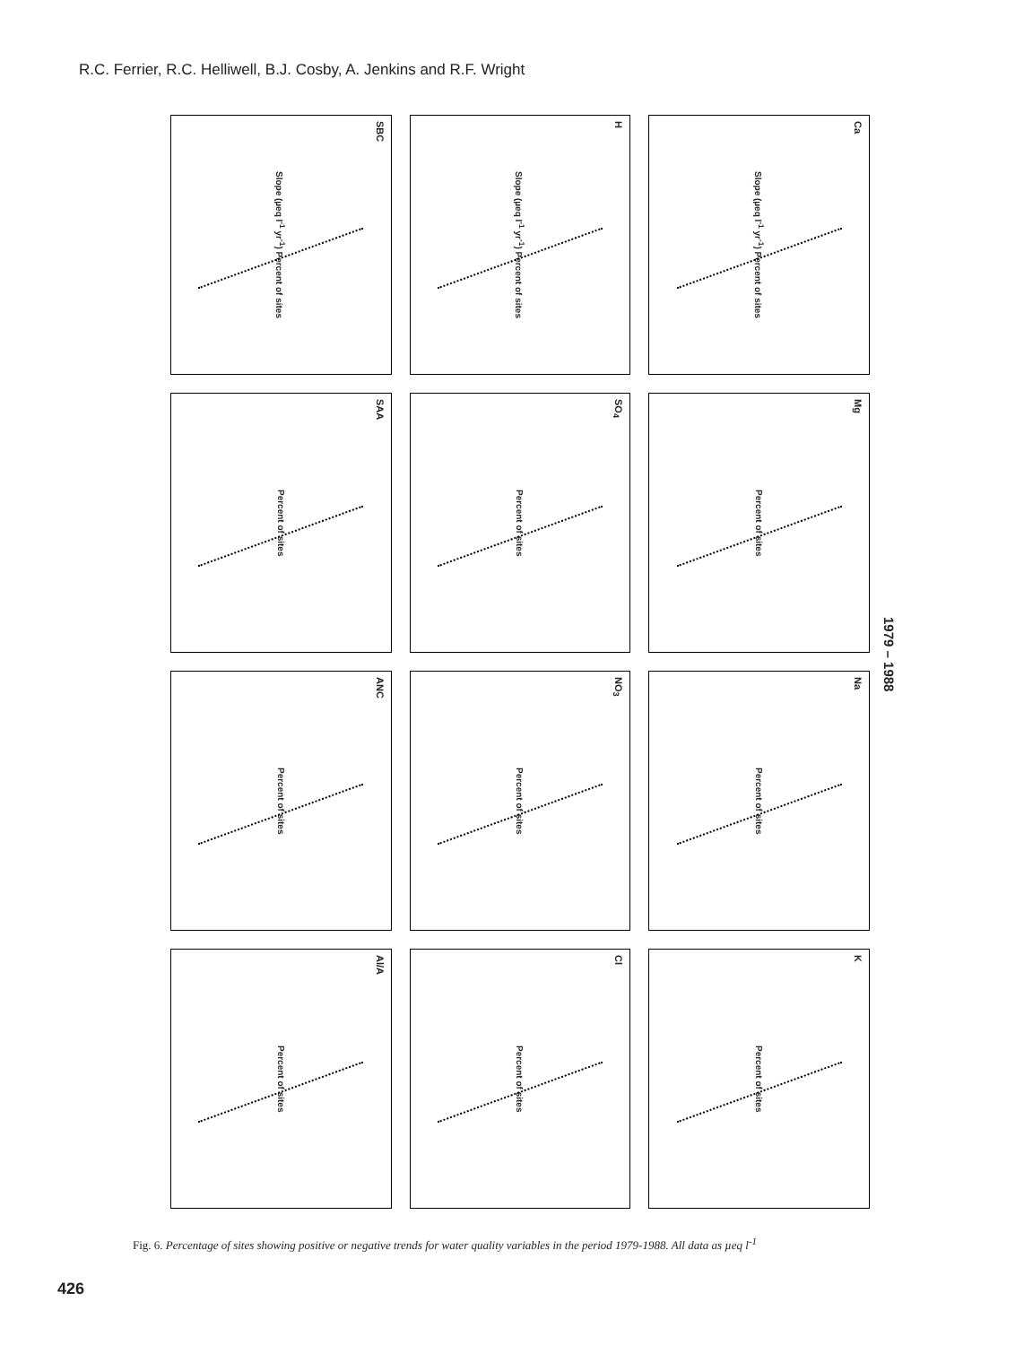R.C. Ferrier, R.C. Helliwell, B.J. Cosby, A. Jenkins and R.F. Wright
SBC
Slope (µeq l<sup>-1</sup> yr<sup>-1</sup>) Percent of sites
H
Slope (µeq l<sup>-1</sup> yr<sup>-1</sup>) Percent of sites
Ca
Slope (µeq l<sup>-1</sup> yr<sup>-1</sup>) Percent of sites
SAA
Percent of sites
SO<sub>4</sub>
Percent of sites
Mg
Percent of sites
ANC
Percent of sites
NO<sub>3</sub>
Percent of sites
Na
Percent of sites
Al/A
Percent of sites
Cl
Percent of sites
K
Percent of sites
1979 – 1988
Fig. 6. Percentage of sites showing positive or negative trends for water quality variables in the period 1979-1988. All data as µeq l<sup>-1</sup>
426